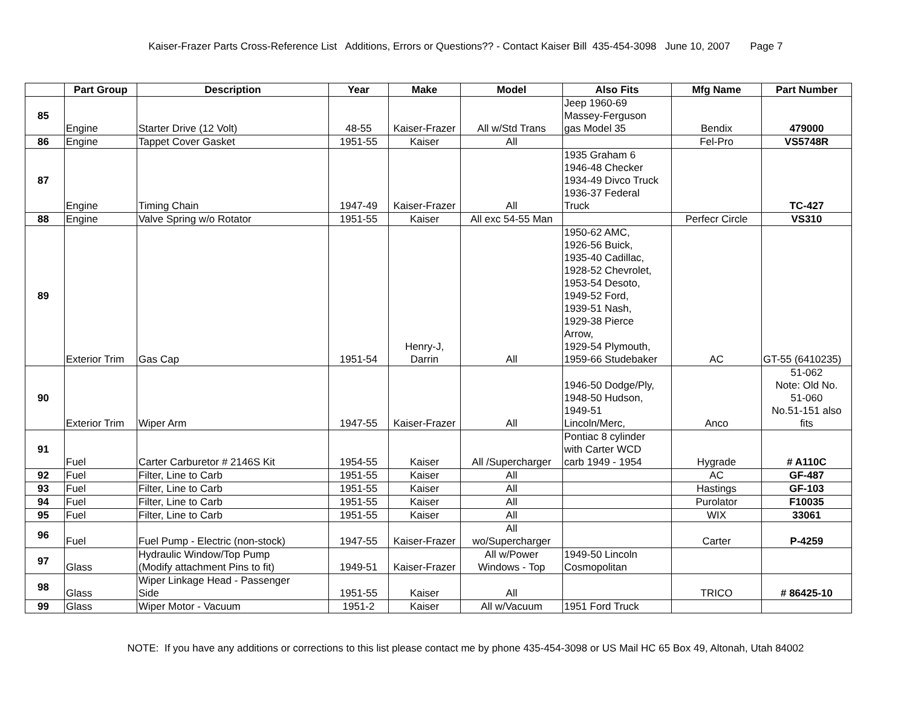Kaiser-Frazer Parts Cross-Reference List Additions, Errors or Questions?? - Contact Kaiser Bill 435-454-3098 June 10, 2007 Page 7
| | Part Group | Description | Year | Make | Model | Also Fits | Mfg Name | Part Number |
| --- | --- | --- | --- | --- | --- | --- | --- | --- |
| 85 | Engine | Starter Drive (12 Volt) | 48-55 | Kaiser-Frazer | All w/Std Trans | Jeep 1960-69 Massey-Ferguson gas Model 35 | Bendix | 479000 |
| 86 | Engine | Tappet Cover Gasket | 1951-55 | Kaiser | All | | Fel-Pro | VS5748R |
| 87 | Engine | Timing Chain | 1947-49 | Kaiser-Frazer | All | 1935 Graham 6 1946-48 Checker 1934-49 Divco Truck 1936-37 Federal Truck | | TC-427 |
| 88 | Engine | Valve Spring w/o Rotator | 1951-55 | Kaiser | All exc 54-55 Man | | Perfecr Circle | VS310 |
| 89 | Exterior Trim | Gas Cap | 1951-54 | Henry-J, Darrin | All | 1950-62 AMC, 1926-56 Buick, 1935-40 Cadillac, 1928-52 Chevrolet, 1953-54 Desoto, 1949-52 Ford, 1939-51 Nash, 1929-38 Pierce Arrow, 1929-54 Plymouth, 1959-66 Studebaker | AC | GT-55 (6410235) |
| 90 | Exterior Trim | Wiper Arm | 1947-55 | Kaiser-Frazer | All | 1946-50 Dodge/Ply, 1948-50 Hudson, 1949-51 Lincoln/Merc, | Anco | 51-062 Note: Old No. 51-060 No.51-151 also fits |
| 91 | Fuel | Carter Carburetor # 2146S Kit | 1954-55 | Kaiser | All /Supercharger | Pontiac 8 cylinder with Carter WCD carb 1949 - 1954 | Hygrade | # A110C |
| 92 | Fuel | Filter, Line to Carb | 1951-55 | Kaiser | All | | AC | GF-487 |
| 93 | Fuel | Filter, Line to Carb | 1951-55 | Kaiser | All | | Hastings | GF-103 |
| 94 | Fuel | Filter, Line to Carb | 1951-55 | Kaiser | All | | Purolator | F10035 |
| 95 | Fuel | Filter, Line to Carb | 1951-55 | Kaiser | All | | WIX | 33061 |
| 96 | Fuel | Fuel Pump - Electric (non-stock) | 1947-55 | Kaiser-Frazer | All wo/Supercharger | | Carter | P-4259 |
| 97 | Glass | Hydraulic Window/Top Pump (Modify attachment Pins to fit) | 1949-51 | Kaiser-Frazer | All w/Power Windows - Top | 1949-50 Lincoln Cosmopolitan | | |
| 98 | Glass | Wiper Linkage Head - Passenger Side | 1951-55 | Kaiser | All | | TRICO | # 86425-10 |
| 99 | Glass | Wiper Motor - Vacuum | 1951-2 | Kaiser | All w/Vacuum | 1951 Ford Truck | | |
NOTE: If you have any additions or corrections to this list please contact me by phone 435-454-3098 or US Mail HC 65 Box 49, Altonah, Utah 84002